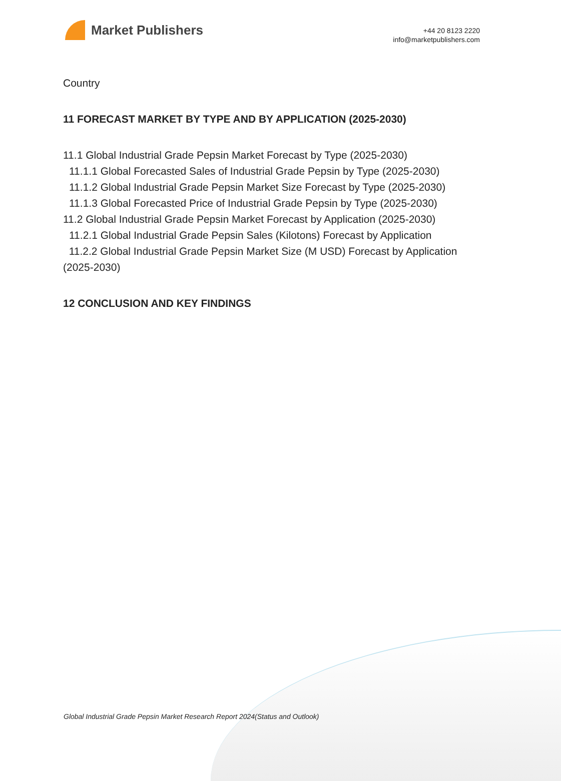Market Publishers
+44 20 8123 2220
info@marketpublishers.com
Country
11 FORECAST MARKET BY TYPE AND BY APPLICATION (2025-2030)
11.1 Global Industrial Grade Pepsin Market Forecast by Type (2025-2030)
11.1.1 Global Forecasted Sales of Industrial Grade Pepsin by Type (2025-2030)
11.1.2 Global Industrial Grade Pepsin Market Size Forecast by Type (2025-2030)
11.1.3 Global Forecasted Price of Industrial Grade Pepsin by Type (2025-2030)
11.2 Global Industrial Grade Pepsin Market Forecast by Application (2025-2030)
11.2.1 Global Industrial Grade Pepsin Sales (Kilotons) Forecast by Application
11.2.2 Global Industrial Grade Pepsin Market Size (M USD) Forecast by Application (2025-2030)
12 CONCLUSION AND KEY FINDINGS
Global Industrial Grade Pepsin Market Research Report 2024(Status and Outlook)